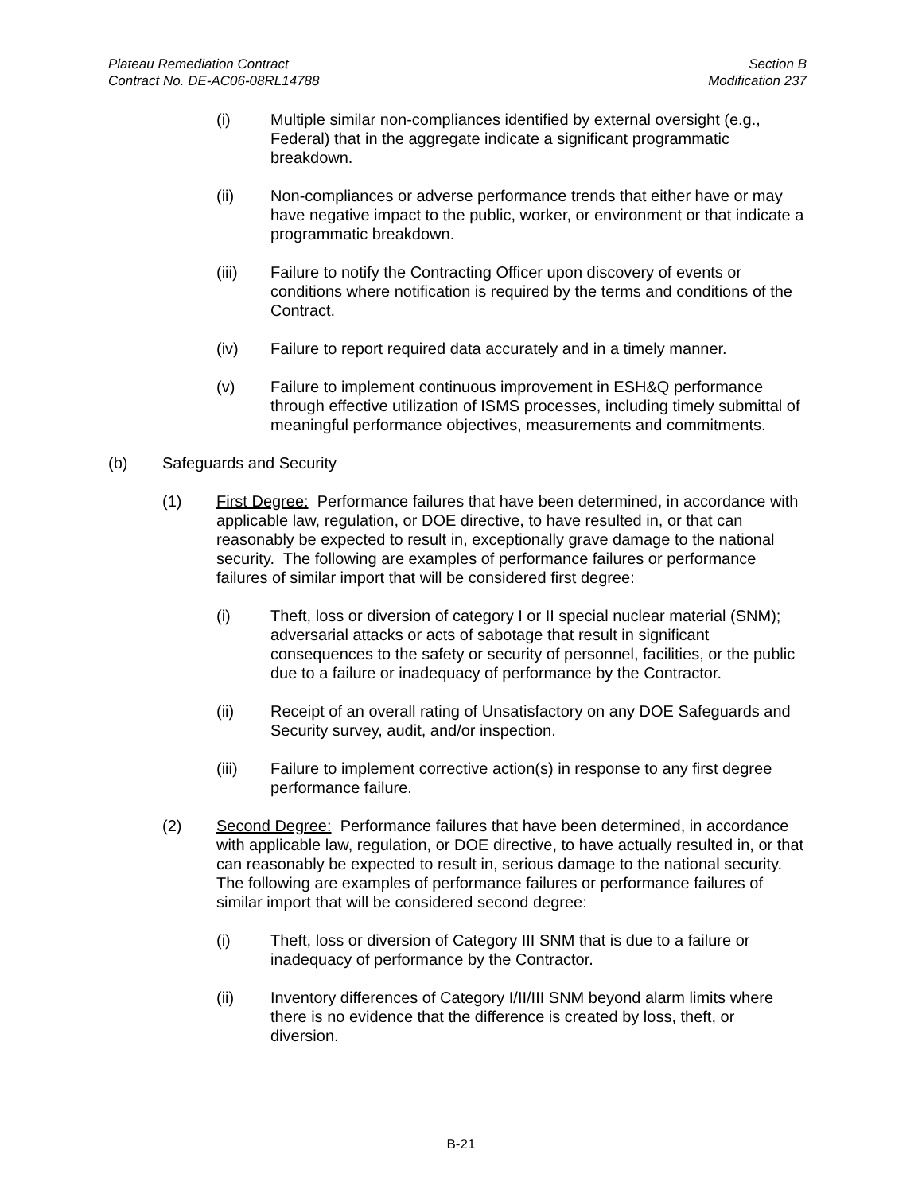Plateau Remediation Contract
Contract No. DE-AC06-08RL14788
Section B
Modification 237
(i) Multiple similar non-compliances identified by external oversight (e.g., Federal) that in the aggregate indicate a significant programmatic breakdown.
(ii) Non-compliances or adverse performance trends that either have or may have negative impact to the public, worker, or environment or that indicate a programmatic breakdown.
(iii) Failure to notify the Contracting Officer upon discovery of events or conditions where notification is required by the terms and conditions of the Contract.
(iv) Failure to report required data accurately and in a timely manner.
(v) Failure to implement continuous improvement in ESH&Q performance through effective utilization of ISMS processes, including timely submittal of meaningful performance objectives, measurements and commitments.
(b) Safeguards and Security
(1) First Degree: Performance failures that have been determined, in accordance with applicable law, regulation, or DOE directive, to have resulted in, or that can reasonably be expected to result in, exceptionally grave damage to the national security. The following are examples of performance failures or performance failures of similar import that will be considered first degree:
(i) Theft, loss or diversion of category I or II special nuclear material (SNM); adversarial attacks or acts of sabotage that result in significant consequences to the safety or security of personnel, facilities, or the public due to a failure or inadequacy of performance by the Contractor.
(ii) Receipt of an overall rating of Unsatisfactory on any DOE Safeguards and Security survey, audit, and/or inspection.
(iii) Failure to implement corrective action(s) in response to any first degree performance failure.
(2) Second Degree: Performance failures that have been determined, in accordance with applicable law, regulation, or DOE directive, to have actually resulted in, or that can reasonably be expected to result in, serious damage to the national security. The following are examples of performance failures or performance failures of similar import that will be considered second degree:
(i) Theft, loss or diversion of Category III SNM that is due to a failure or inadequacy of performance by the Contractor.
(ii) Inventory differences of Category I/II/III SNM beyond alarm limits where there is no evidence that the difference is created by loss, theft, or diversion.
B-21